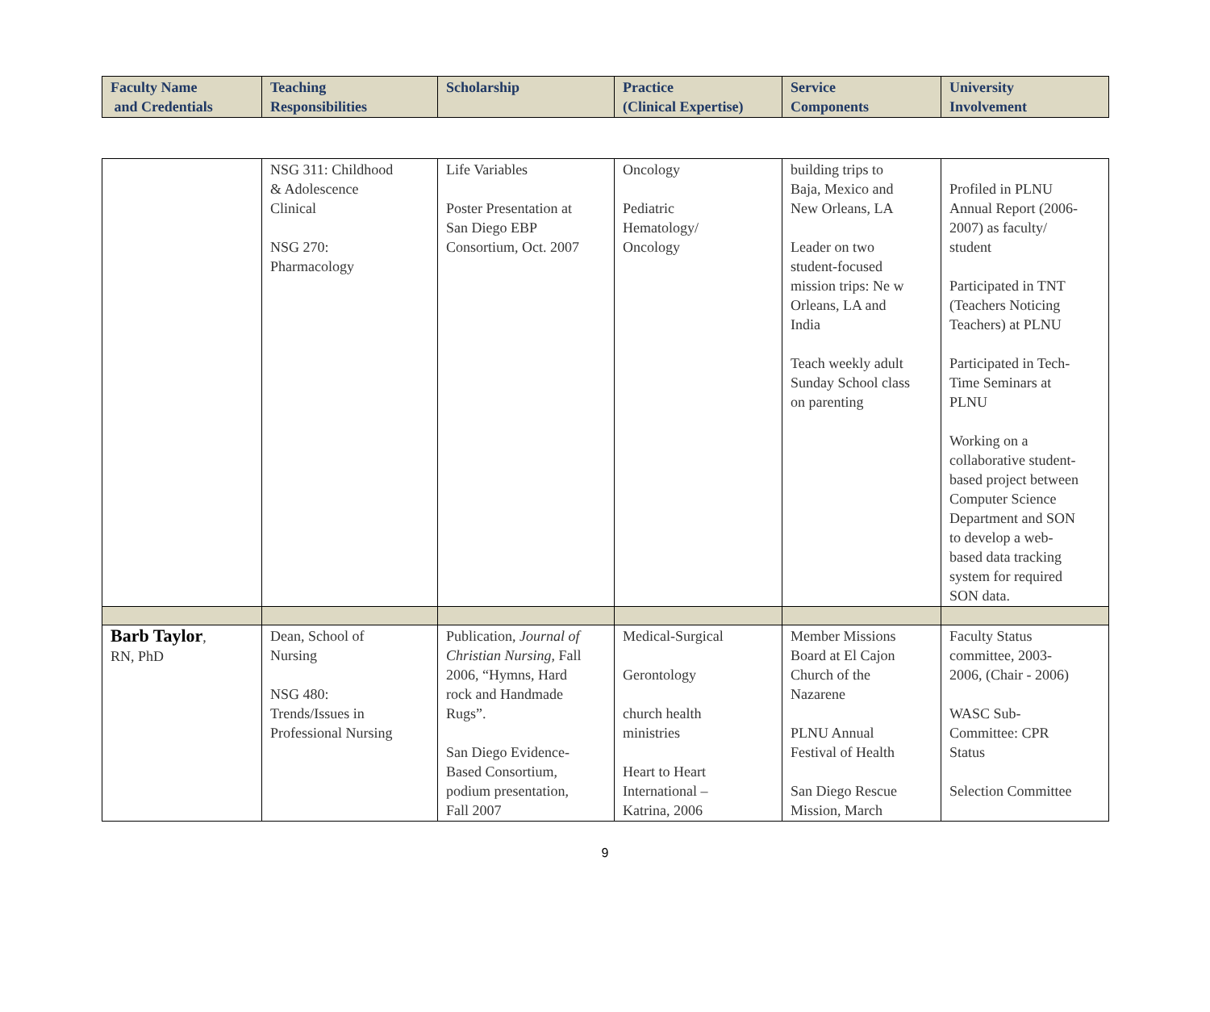| Faculty Name and Credentials | Teaching Responsibilities | Scholarship | Practice (Clinical Expertise) | Service Components | University Involvement |
| --- | --- | --- | --- | --- | --- |
| | NSG 311: Childhood & Adolescence Clinical NSG 270: Pharmacology | Life Variables Poster Presentation at San Diego EBP Consortium, Oct. 2007 | Oncology Pediatric Hematology/ Oncology | building trips to Baja, Mexico and New Orleans, LA Leader on two student-focused mission trips: Ne w Orleans, LA and India Teach weekly adult Sunday School class on parenting | Profiled in PLNU Annual Report (2006- 2007) as faculty/ student Participated in TNT (Teachers Noticing Teachers) at PLNU Participated in Tech- Time Seminars at PLNU Working on a collaborative student- based project between Computer Science Department and SON to develop a web- based data tracking system for required SON data. |
| Barb Taylor , RN, PhD | Dean, School of Nursing NSG 480: Trends/Issues in Professional Nursing | Publication, Journal of Christian Nursing , Fall 2006, “Hymns, Hard rock and Handmade Rugs”. San Diego Evidence- Based Consortium, podium presentation, Fall 2007 | Medical-Surgical Gerontology church health ministries Heart to Heart International – Katrina, 2006 | Member Missions Board at El Cajon Church of the Nazarene PLNU Annual Festival of Health San Diego Rescue Mission, March | Faculty Status committee, 2003- 2006, (Chair - 2006) WASC Sub- Committee: CPR Status Selection Committee |
9